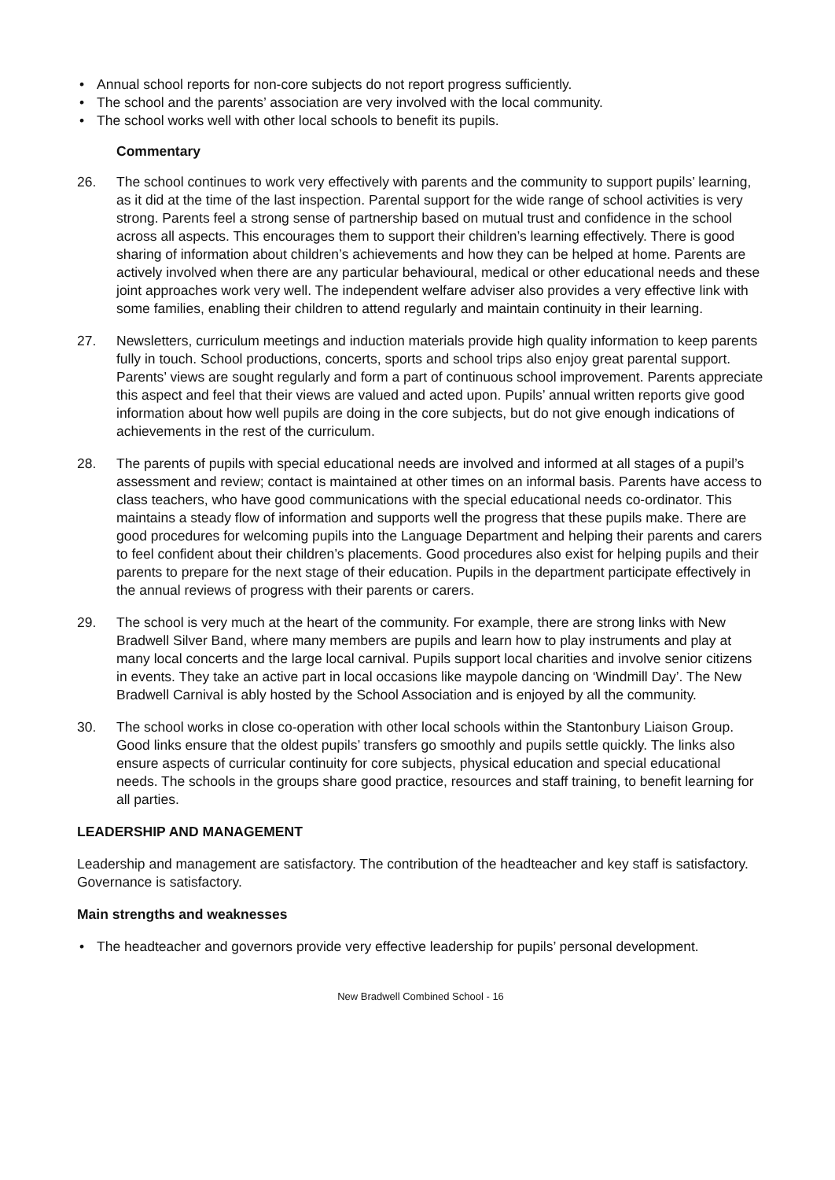• Annual school reports for non-core subjects do not report progress sufficiently.
• The school and the parents’ association are very involved with the local community.
• The school works well with other local schools to benefit its pupils.
Commentary
26. The school continues to work very effectively with parents and the community to support pupils’ learning, as it did at the time of the last inspection. Parental support for the wide range of school activities is very strong. Parents feel a strong sense of partnership based on mutual trust and confidence in the school across all aspects. This encourages them to support their children’s learning effectively. There is good sharing of information about children’s achievements and how they can be helped at home. Parents are actively involved when there are any particular behavioural, medical or other educational needs and these joint approaches work very well. The independent welfare adviser also provides a very effective link with some families, enabling their children to attend regularly and maintain continuity in their learning.
27. Newsletters, curriculum meetings and induction materials provide high quality information to keep parents fully in touch. School productions, concerts, sports and school trips also enjoy great parental support. Parents’ views are sought regularly and form a part of continuous school improvement. Parents appreciate this aspect and feel that their views are valued and acted upon. Pupils’ annual written reports give good information about how well pupils are doing in the core subjects, but do not give enough indications of achievements in the rest of the curriculum.
28. The parents of pupils with special educational needs are involved and informed at all stages of a pupil’s assessment and review; contact is maintained at other times on an informal basis. Parents have access to class teachers, who have good communications with the special educational needs co-ordinator. This maintains a steady flow of information and supports well the progress that these pupils make. There are good procedures for welcoming pupils into the Language Department and helping their parents and carers to feel confident about their children’s placements. Good procedures also exist for helping pupils and their parents to prepare for the next stage of their education. Pupils in the department participate effectively in the annual reviews of progress with their parents or carers.
29. The school is very much at the heart of the community. For example, there are strong links with New Bradwell Silver Band, where many members are pupils and learn how to play instruments and play at many local concerts and the large local carnival. Pupils support local charities and involve senior citizens in events. They take an active part in local occasions like maypole dancing on ‘Windmill Day’. The New Bradwell Carnival is ably hosted by the School Association and is enjoyed by all the community.
30. The school works in close co-operation with other local schools within the Stantonbury Liaison Group. Good links ensure that the oldest pupils’ transfers go smoothly and pupils settle quickly. The links also ensure aspects of curricular continuity for core subjects, physical education and special educational needs. The schools in the groups share good practice, resources and staff training, to benefit learning for all parties.
LEADERSHIP AND MANAGEMENT
Leadership and management are satisfactory. The contribution of the headteacher and key staff is satisfactory. Governance is satisfactory.
Main strengths and weaknesses
• The headteacher and governors provide very effective leadership for pupils’ personal development.
New Bradwell Combined School - 16